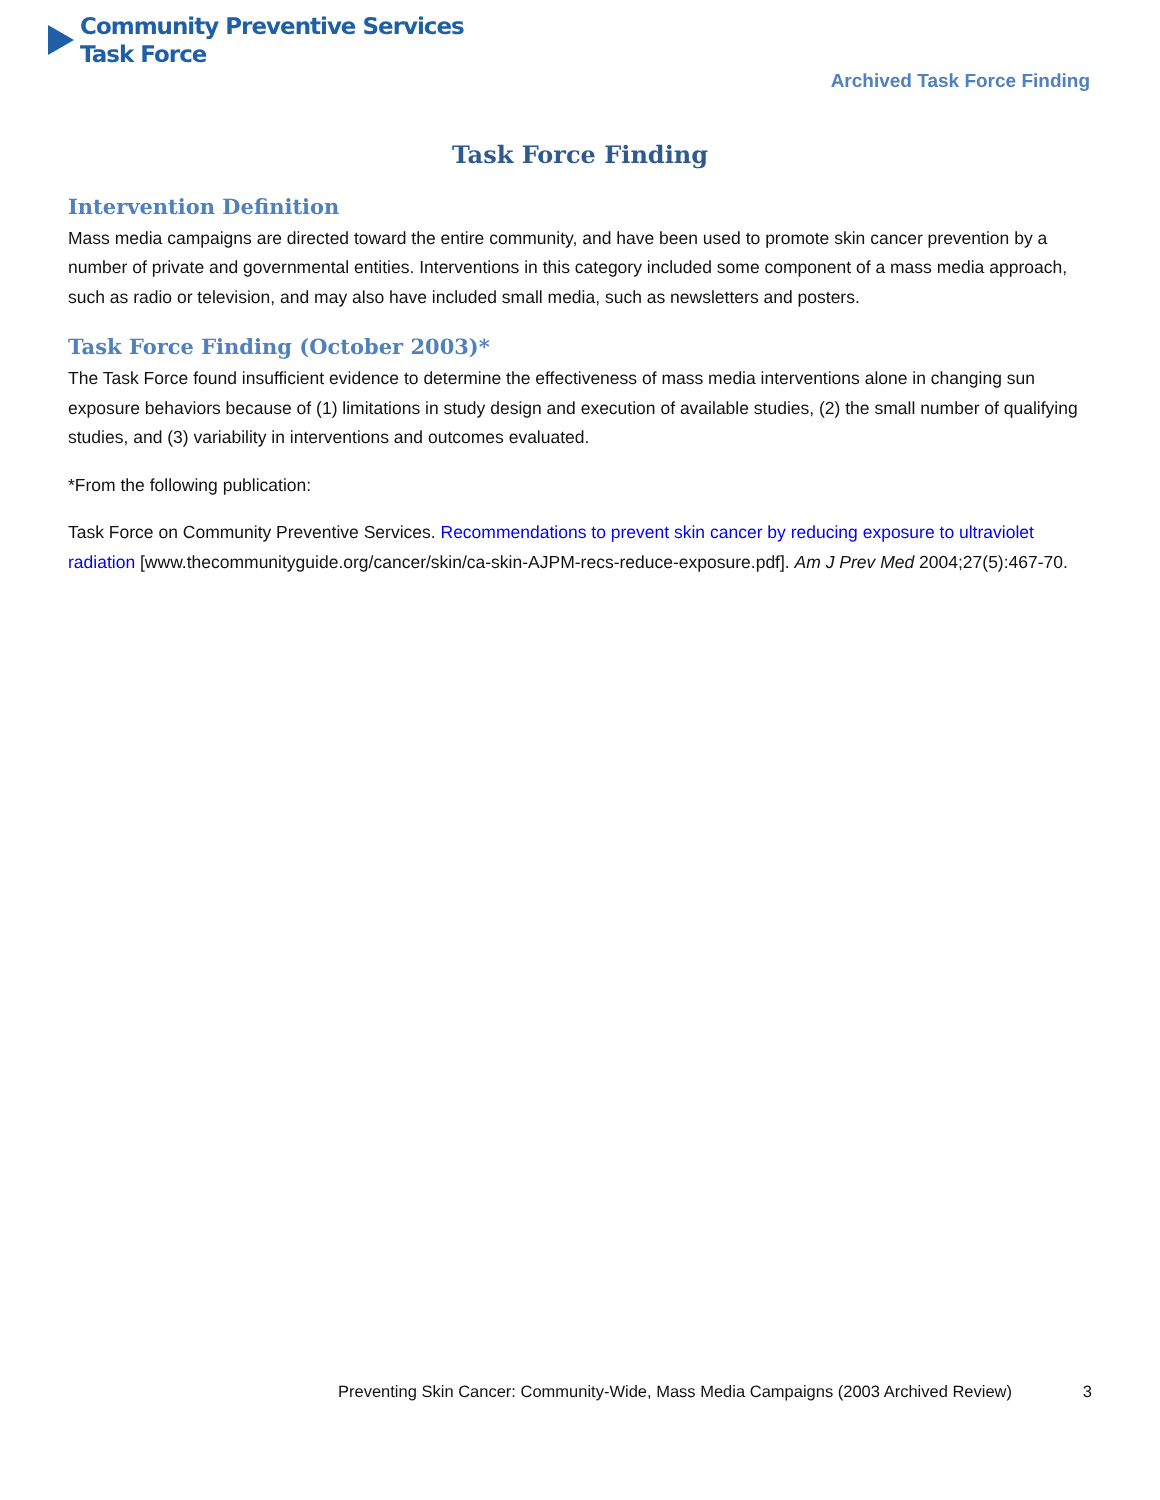Community Preventive Services
Task Force
Archived Task Force Finding
Task Force Finding
Intervention Definition
Mass media campaigns are directed toward the entire community, and have been used to promote skin cancer prevention by a number of private and governmental entities. Interventions in this category included some component of a mass media approach, such as radio or television, and may also have included small media, such as newsletters and posters.
Task Force Finding (October 2003)*
The Task Force found insufficient evidence to determine the effectiveness of mass media interventions alone in changing sun exposure behaviors because of (1) limitations in study design and execution of available studies, (2) the small number of qualifying studies, and (3) variability in interventions and outcomes evaluated.
*From the following publication:
Task Force on Community Preventive Services. Recommendations to prevent skin cancer by reducing exposure to ultraviolet radiation [www.thecommunityguide.org/cancer/skin/ca-skin-AJPM-recs-reduce-exposure.pdf]. Am J Prev Med 2004;27(5):467-70.
Preventing Skin Cancer: Community-Wide, Mass Media Campaigns (2003 Archived Review) 3